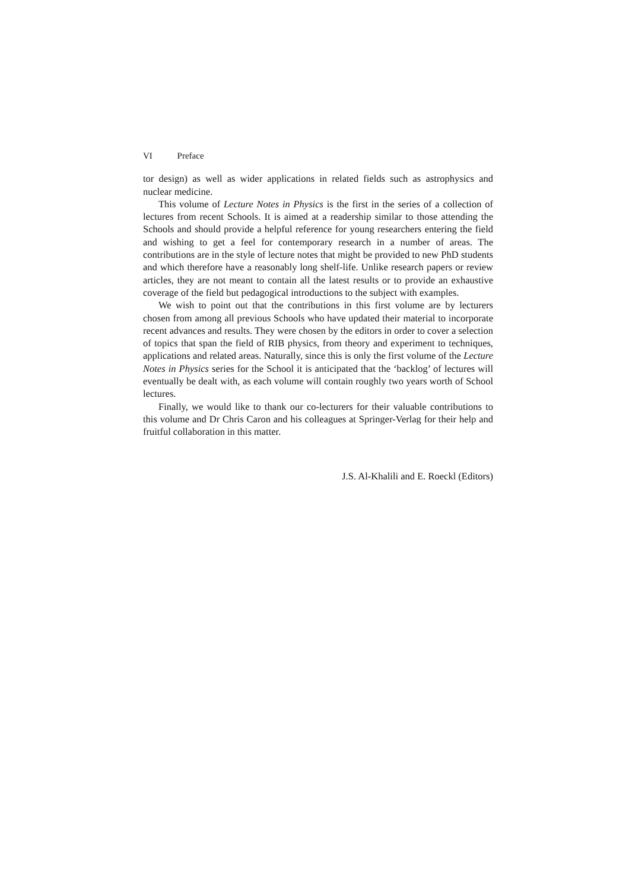VI Preface
tor design) as well as wider applications in related fields such as astrophysics and nuclear medicine.
This volume of Lecture Notes in Physics is the first in the series of a collection of lectures from recent Schools. It is aimed at a readership similar to those attending the Schools and should provide a helpful reference for young researchers entering the field and wishing to get a feel for contemporary research in a number of areas. The contributions are in the style of lecture notes that might be provided to new PhD students and which therefore have a reasonably long shelf-life. Unlike research papers or review articles, they are not meant to contain all the latest results or to provide an exhaustive coverage of the field but pedagogical introductions to the subject with examples.
We wish to point out that the contributions in this first volume are by lecturers chosen from among all previous Schools who have updated their material to incorporate recent advances and results. They were chosen by the editors in order to cover a selection of topics that span the field of RIB physics, from theory and experiment to techniques, applications and related areas. Naturally, since this is only the first volume of the Lecture Notes in Physics series for the School it is anticipated that the ‘backlog’ of lectures will eventually be dealt with, as each volume will contain roughly two years worth of School lectures.
Finally, we would like to thank our co-lecturers for their valuable contributions to this volume and Dr Chris Caron and his colleagues at Springer-Verlag for their help and fruitful collaboration in this matter.
J.S. Al-Khalili and E. Roeckl (Editors)